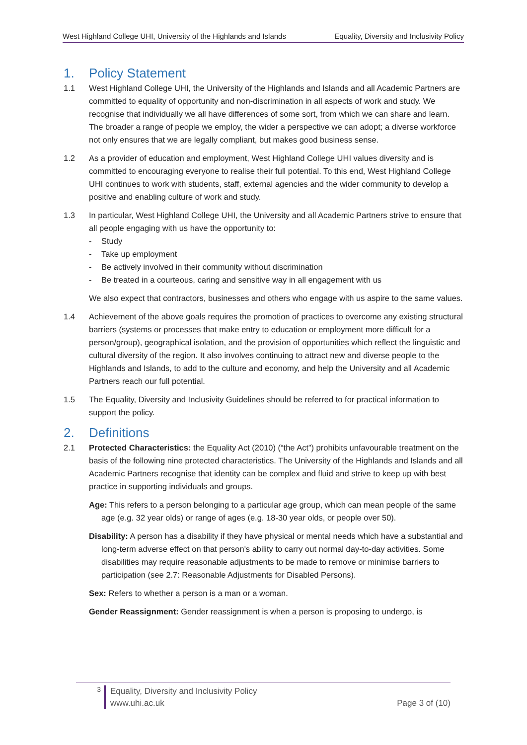West Highland College UHI, University of the Highlands and Islands Equality, Diversity and Inclusivity Policy
1. Policy Statement
1.1 West Highland College UHI, the University of the Highlands and Islands and all Academic Partners are committed to equality of opportunity and non-discrimination in all aspects of work and study. We recognise that individually we all have differences of some sort, from which we can share and learn. The broader a range of people we employ, the wider a perspective we can adopt; a diverse workforce not only ensures that we are legally compliant, but makes good business sense.
1.2 As a provider of education and employment, West Highland College UHI values diversity and is committed to encouraging everyone to realise their full potential. To this end, West Highland College UHI continues to work with students, staff, external agencies and the wider community to develop a positive and enabling culture of work and study.
1.3 In particular, West Highland College UHI, the University and all Academic Partners strive to ensure that all people engaging with us have the opportunity to:
- Study
- Take up employment
- Be actively involved in their community without discrimination
- Be treated in a courteous, caring and sensitive way in all engagement with us
We also expect that contractors, businesses and others who engage with us aspire to the same values.
1.4 Achievement of the above goals requires the promotion of practices to overcome any existing structural barriers (systems or processes that make entry to education or employment more difficult for a person/group), geographical isolation, and the provision of opportunities which reflect the linguistic and cultural diversity of the region. It also involves continuing to attract new and diverse people to the Highlands and Islands, to add to the culture and economy, and help the University and all Academic Partners reach our full potential.
1.5 The Equality, Diversity and Inclusivity Guidelines should be referred to for practical information to support the policy.
2. Definitions
2.1 Protected Characteristics: the Equality Act (2010) (“the Act”) prohibits unfavourable treatment on the basis of the following nine protected characteristics. The University of the Highlands and Islands and all Academic Partners recognise that identity can be complex and fluid and strive to keep up with best practice in supporting individuals and groups.
Age: This refers to a person belonging to a particular age group, which can mean people of the same age (e.g. 32 year olds) or range of ages (e.g. 18-30 year olds, or people over 50).
Disability: A person has a disability if they have physical or mental needs which have a substantial and long-term adverse effect on that person's ability to carry out normal day-to-day activities. Some disabilities may require reasonable adjustments to be made to remove or minimise barriers to participation (see 2.7: Reasonable Adjustments for Disabled Persons).
Sex: Refers to whether a person is a man or a woman.
Gender Reassignment: Gender reassignment is when a person is proposing to undergo, is
3
Equality, Diversity and Inclusivity Policy
www.uhi.ac.uk Page 3 of (10)